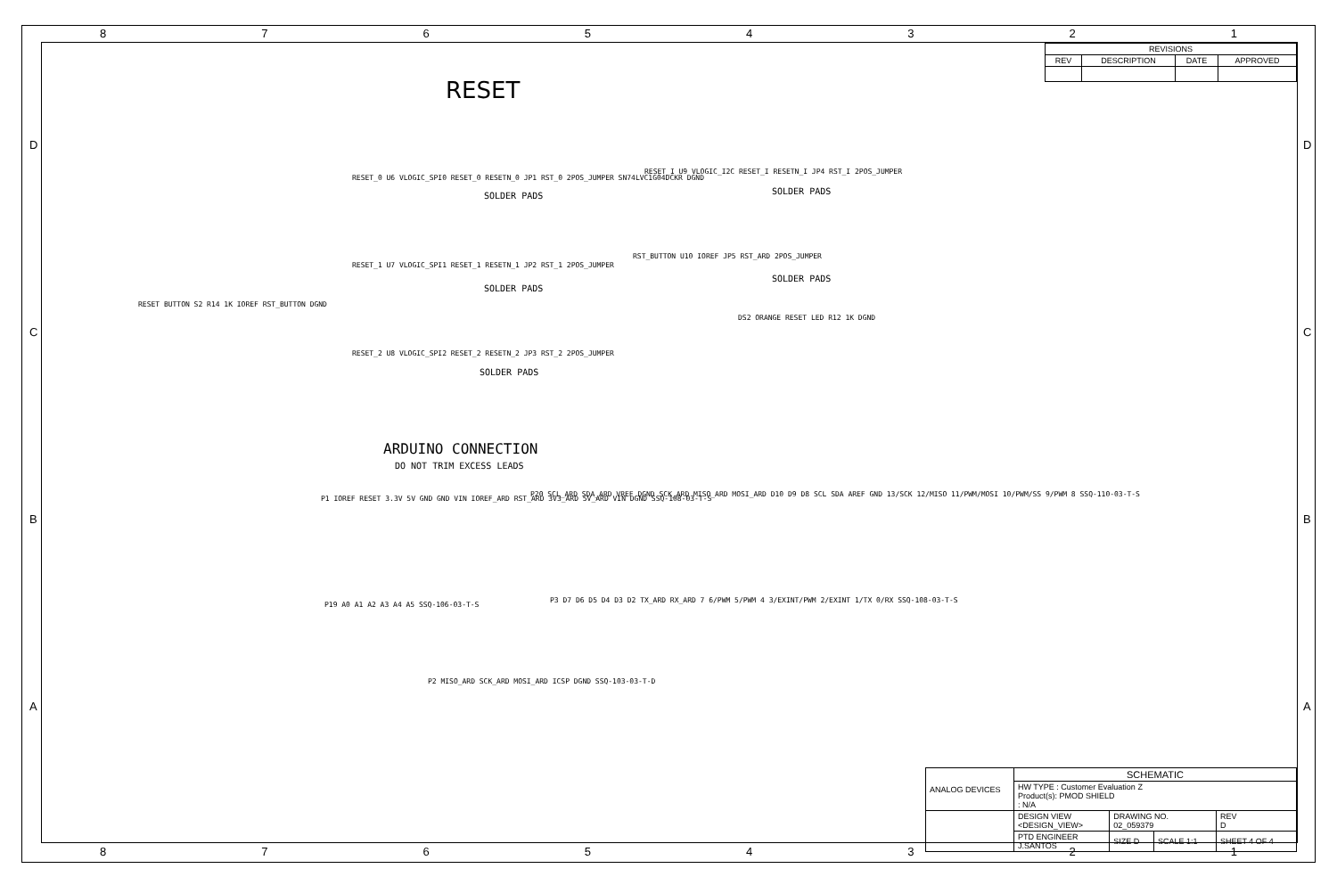8 7 6 5 4 3 2 1
| REVISIONS | | | |
| --- | --- | --- | --- |
| REV | DESCRIPTION | DATE | APPROVED |
RESET
RESET_0 U6 VLOGIC_SPI0 RESET_0 RESETN_0 JP1 RST_0 2POS_JUMPER SN74LVC1G04DCKR DGND
SOLDER PADS
RESET_1 U7 VLOGIC_SPI1 RESET_1 RESETN_1 JP2 RST_1 2POS_JUMPER
SOLDER PADS
RESET_2 U8 VLOGIC_SPI2 RESET_2 RESETN_2 JP3 RST_2 2POS_JUMPER
SOLDER PADS
RESET_I U9 VLOGIC_I2C RESET_I RESETN_I JP4 RST_I 2POS_JUMPER
SOLDER PADS
RST_BUTTON U10 IOREF JP5 RST_ARD 2POS_JUMPER
SOLDER PADS
DS2 ORANGE RESET LED R12 1K DGND
RESET BUTTON S2 R14 1K IOREF RST_BUTTON DGND
ARDUINO CONNECTION
DO NOT TRIM EXCESS LEADS
P1 IOREF RESET 3.3V 5V GND GND VIN IOREF_ARD RST_ARD 3V3_ARD 5V_ARD VIN DGND SSQ-108-03-T-S
P20 SCL_ARD SDA_ARD VREF DGND SCK_ARD MISO_ARD MOSI_ARD D10 D9 D8 SCL SDA AREF GND 13/SCK 12/MISO 11/PWM/MOSI 10/PWM/SS 9/PWM 8 SSQ-110-03-T-S
P19 A0 A1 A2 A3 A4 A5 SSQ-106-03-T-S
P3 D7 D6 D5 D4 D3 D2 TX_ARD RX_ARD 7 6/PWM 5/PWM 4 3/EXINT/PWM 2/EXINT 1/TX 0/RX SSQ-108-03-T-S
P2 MISO_ARD SCK_ARD MOSI_ARD ICSP DGND SSQ-103-03-T-D
| ANALOG DEVICES | SCHEMATIC | | | |
| | HW TYPE : Customer Evaluation Z Product(s): PMOD SHIELD : N/A | | | |
| | DESIGN VIEW <DESIGN_VIEW> | DRAWING NO. 02_059379 | | REV D |
| | PTD ENGINEER J.SANTOS | SIZE D | SCALE 1:1 | SHEET 4 OF 4 |
8 7 6 5 4 3 2 1
D
C
B
A
D
C
B
A